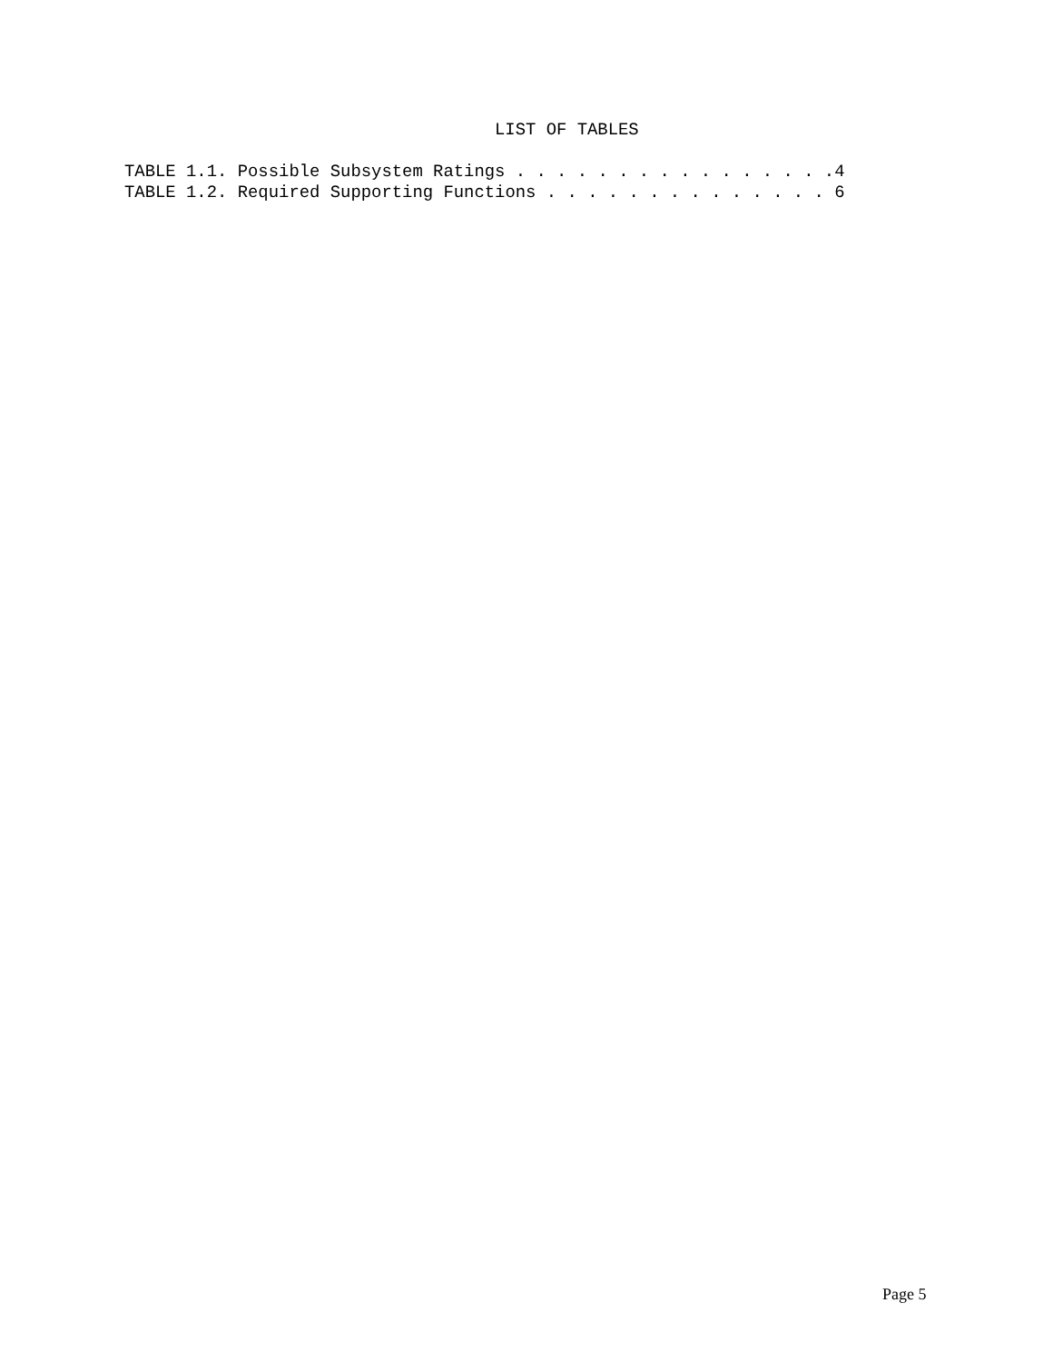LIST OF TABLES
TABLE 1.1. Possible Subsystem Ratings . . . . . . . . . . . . . . . .4
TABLE 1.2. Required Supporting Functions . . . . . . . . . . . . . . 6
Page 5